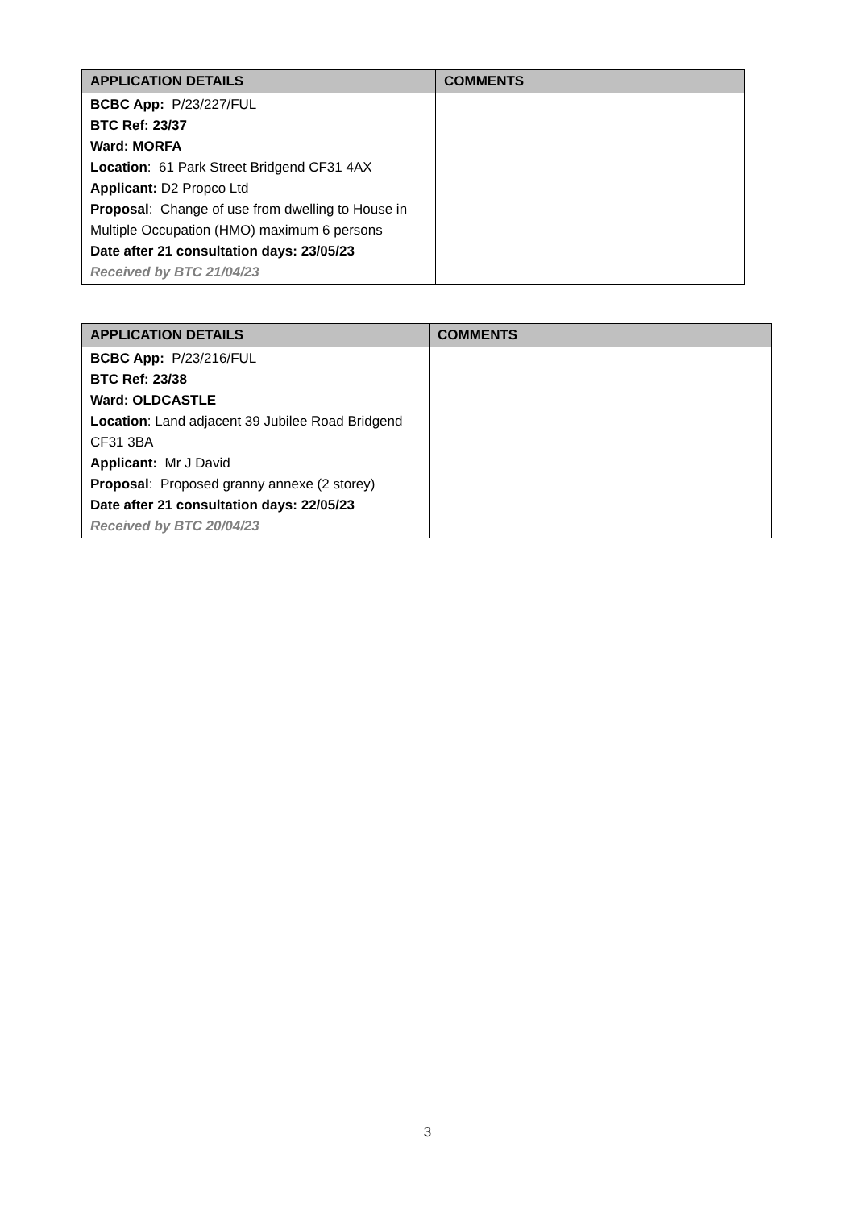| APPLICATION DETAILS | COMMENTS |
| --- | --- |
| BCBC App: P/23/227/FUL BTC Ref: 23/37 Ward: MORFA Location : 61 Park Street Bridgend CF31 4AX Applicant: D2 Propco Ltd Proposal : Change of use from dwelling to House in Multiple Occupation (HMO) maximum 6 persons Date after 21 consultation days: 23/05/23 Received by BTC 21/04/23 | |
| APPLICATION DETAILS | COMMENTS |
| --- | --- |
| BCBC App: P/23/216/FUL BTC Ref: 23/38 Ward: OLDCASTLE Location : Land adjacent 39 Jubilee Road Bridgend CF31 3BA Applicant: Mr J David Proposal : Proposed granny annexe (2 storey) Date after 21 consultation days: 22/05/23 Received by BTC 20/04/23 | |
3